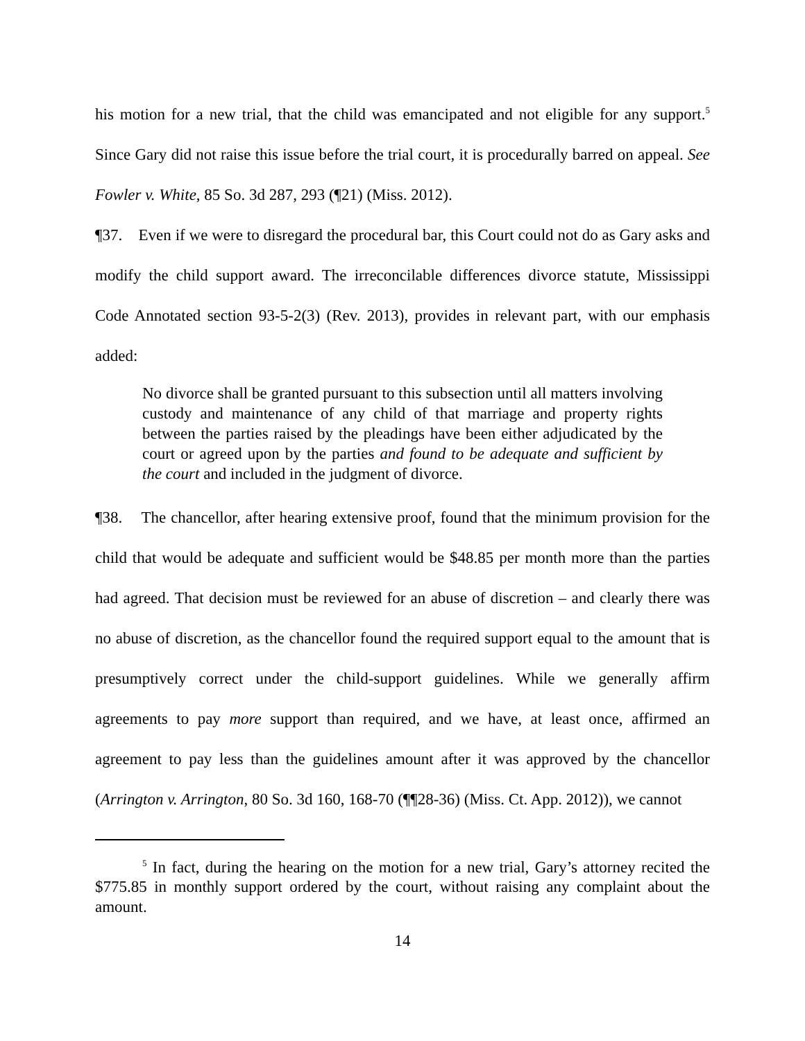his motion for a new trial, that the child was emancipated and not eligible for any support.<sup>5</sup> Since Gary did not raise this issue before the trial court, it is procedurally barred on appeal. See Fowler v. White, 85 So. 3d 287, 293 (¶21) (Miss. 2012).
¶37. Even if we were to disregard the procedural bar, this Court could not do as Gary asks and modify the child support award. The irreconcilable differences divorce statute, Mississippi Code Annotated section 93-5-2(3) (Rev. 2013), provides in relevant part, with our emphasis added:
No divorce shall be granted pursuant to this subsection until all matters involving custody and maintenance of any child of that marriage and property rights between the parties raised by the pleadings have been either adjudicated by the court or agreed upon by the parties and found to be adequate and sufficient by the court and included in the judgment of divorce.
¶38. The chancellor, after hearing extensive proof, found that the minimum provision for the child that would be adequate and sufficient would be $48.85 per month more than the parties had agreed. That decision must be reviewed for an abuse of discretion – and clearly there was no abuse of discretion, as the chancellor found the required support equal to the amount that is presumptively correct under the child-support guidelines. While we generally affirm agreements to pay more support than required, and we have, at least once, affirmed an agreement to pay less than the guidelines amount after it was approved by the chancellor (Arrington v. Arrington, 80 So. 3d 160, 168-70 (¶¶28-36) (Miss. Ct. App. 2012)), we cannot
<sup>5</sup> In fact, during the hearing on the motion for a new trial, Gary’s attorney recited the $775.85 in monthly support ordered by the court, without raising any complaint about the amount.
14